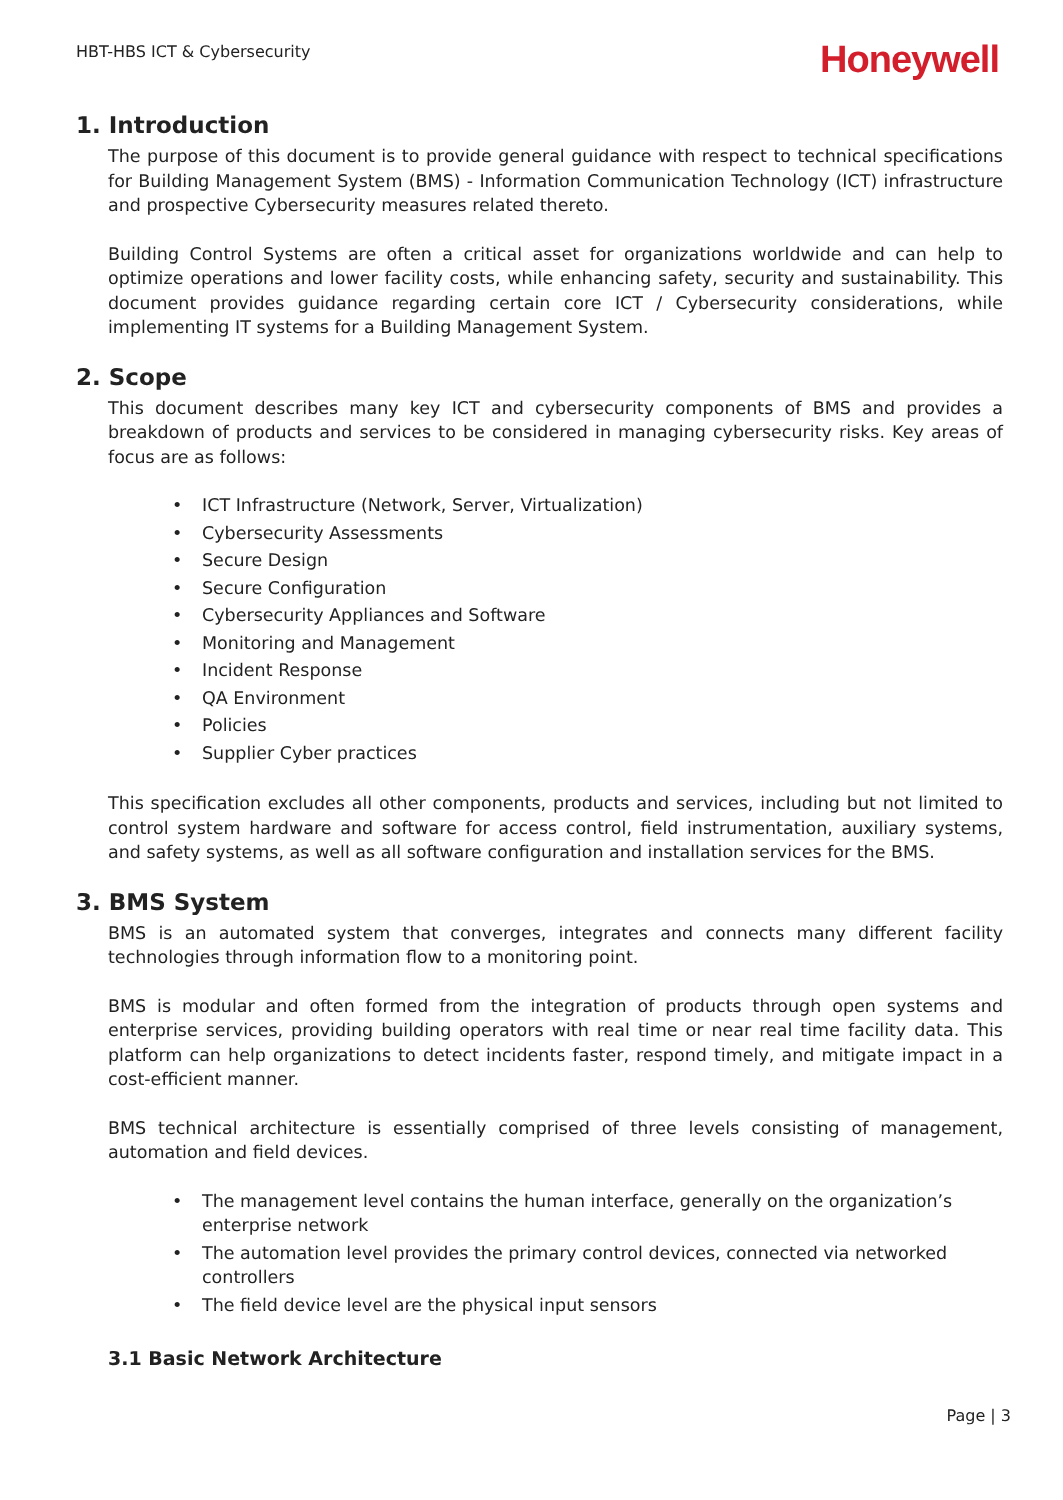HBT-HBS ICT & Cybersecurity
Honeywell
1. Introduction
The purpose of this document is to provide general guidance with respect to technical specifications for Building Management System (BMS) - Information Communication Technology (ICT) infrastructure and prospective Cybersecurity measures related thereto.
Building Control Systems are often a critical asset for organizations worldwide and can help to optimize operations and lower facility costs, while enhancing safety, security and sustainability. This document provides guidance regarding certain core ICT / Cybersecurity considerations, while implementing IT systems for a Building Management System.
2. Scope
This document describes many key ICT and cybersecurity components of BMS and provides a breakdown of products and services to be considered in managing cybersecurity risks. Key areas of focus are as follows:
• ICT Infrastructure (Network, Server, Virtualization)
• Cybersecurity Assessments
• Secure Design
• Secure Configuration
• Cybersecurity Appliances and Software
• Monitoring and Management
• Incident Response
• QA Environment
• Policies
• Supplier Cyber practices
This specification excludes all other components, products and services, including but not limited to control system hardware and software for access control, field instrumentation, auxiliary systems, and safety systems, as well as all software configuration and installation services for the BMS.
3. BMS System
BMS is an automated system that converges, integrates and connects many different facility technologies through information flow to a monitoring point.
BMS is modular and often formed from the integration of products through open systems and enterprise services, providing building operators with real time or near real time facility data. This platform can help organizations to detect incidents faster, respond timely, and mitigate impact in a cost-efficient manner.
BMS technical architecture is essentially comprised of three levels consisting of management, automation and field devices.
• The management level contains the human interface, generally on the organization’s enterprise network
• The automation level provides the primary control devices, connected via networked controllers
• The field device level are the physical input sensors
3.1 Basic Network Architecture
Page | 3